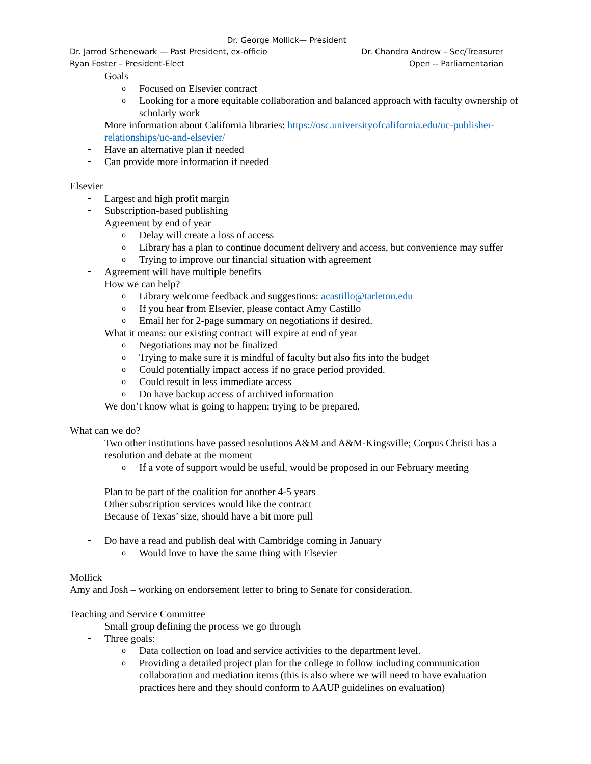Dr. George Mollick— President
Dr. Jarrod Schenewark — Past President, ex-officio Dr. Chandra Andrew – Sec/Treasurer
Ryan Foster – President-Elect Open -- Parliamentarian
Goals
o Focused on Elsevier contract
o Looking for a more equitable collaboration and balanced approach with faculty ownership of scholarly work
More information about California libraries: https://osc.universityofcalifornia.edu/uc-publisher-relationships/uc-and-elsevier/
Have an alternative plan if needed
Can provide more information if needed
Elsevier
Largest and high profit margin
Subscription-based publishing
Agreement by end of year
o Delay will create a loss of access
o Library has a plan to continue document delivery and access, but convenience may suffer
o Trying to improve our financial situation with agreement
Agreement will have multiple benefits
How we can help?
o Library welcome feedback and suggestions: acastillo@tarleton.edu
o If you hear from Elsevier, please contact Amy Castillo
o Email her for 2-page summary on negotiations if desired.
What it means: our existing contract will expire at end of year
o Negotiations may not be finalized
o Trying to make sure it is mindful of faculty but also fits into the budget
o Could potentially impact access if no grace period provided.
o Could result in less immediate access
o Do have backup access of archived information
We don’t know what is going to happen; trying to be prepared.
What can we do?
Two other institutions have passed resolutions A&M and A&M-Kingsville; Corpus Christi has a resolution and debate at the moment
o If a vote of support would be useful, would be proposed in our February meeting
Plan to be part of the coalition for another 4-5 years
Other subscription services would like the contract
Because of Texas’ size, should have a bit more pull
Do have a read and publish deal with Cambridge coming in January
o Would love to have the same thing with Elsevier
Mollick
Amy and Josh – working on endorsement letter to bring to Senate for consideration.
Teaching and Service Committee
Small group defining the process we go through
Three goals:
o Data collection on load and service activities to the department level.
o Providing a detailed project plan for the college to follow including communication collaboration and mediation items (this is also where we will need to have evaluation practices here and they should conform to AAUP guidelines on evaluation)